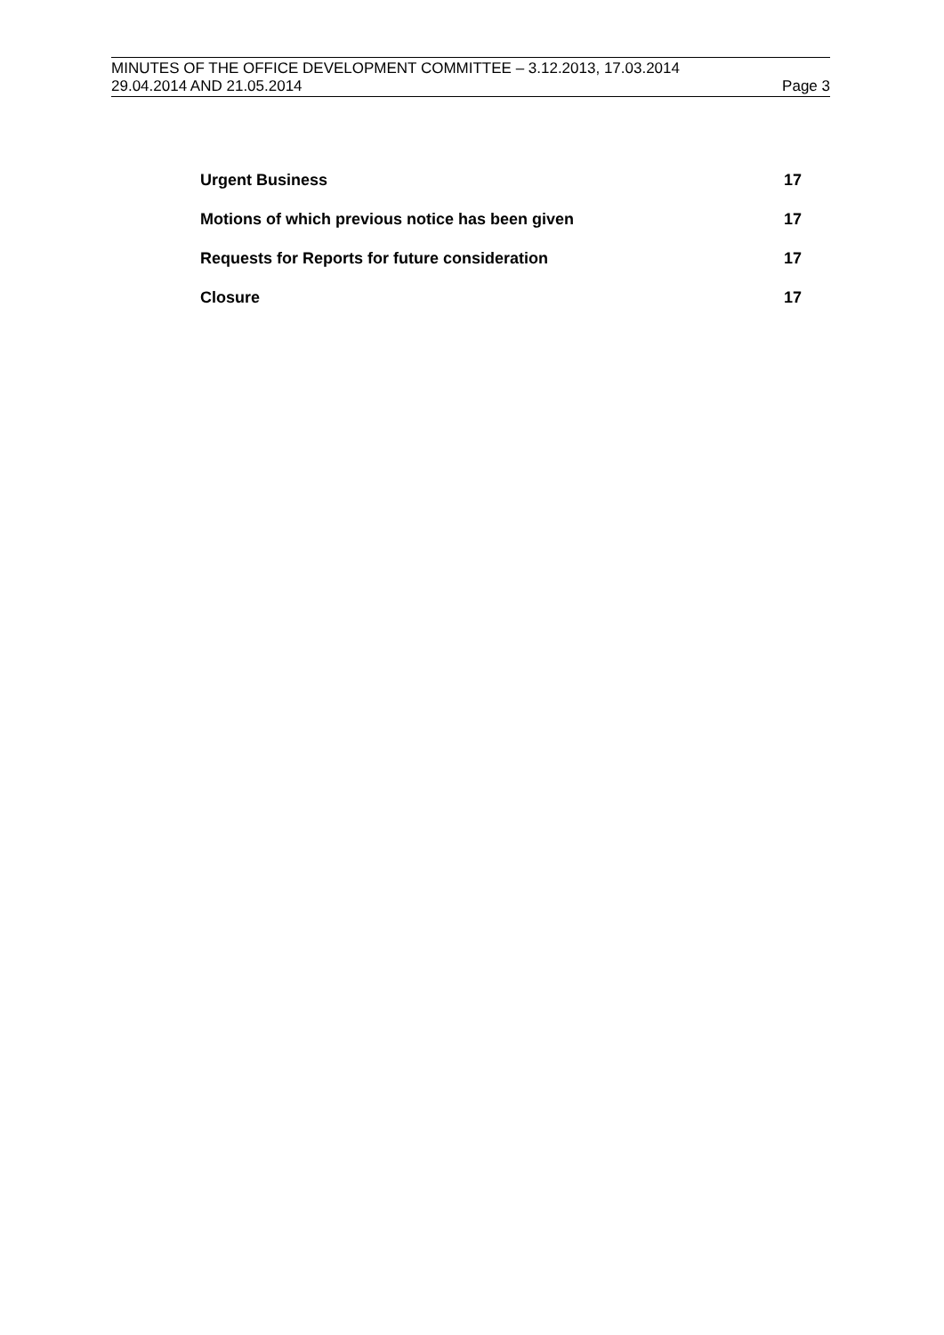MINUTES OF THE OFFICE DEVELOPMENT COMMITTEE – 3.12.2013, 17.03.2014
29.04.2014 AND 21.05.2014 Page 3
Urgent Business 17
Motions of which previous notice has been given 17
Requests for Reports for future consideration 17
Closure 17